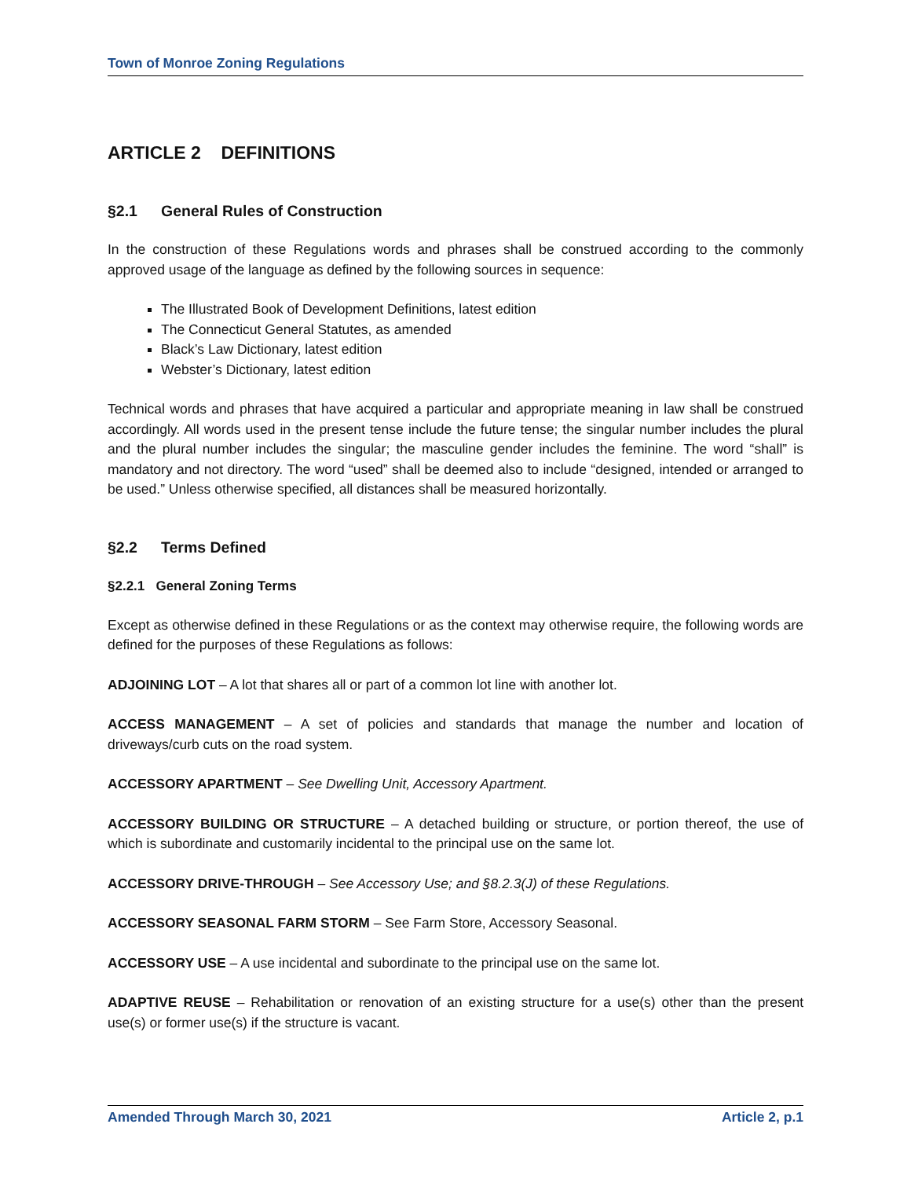Town of Monroe Zoning Regulations
ARTICLE 2 DEFINITIONS
§2.1 General Rules of Construction
In the construction of these Regulations words and phrases shall be construed according to the commonly approved usage of the language as defined by the following sources in sequence:
The Illustrated Book of Development Definitions, latest edition
The Connecticut General Statutes, as amended
Black’s Law Dictionary, latest edition
Webster’s Dictionary, latest edition
Technical words and phrases that have acquired a particular and appropriate meaning in law shall be construed accordingly. All words used in the present tense include the future tense; the singular number includes the plural and the plural number includes the singular; the masculine gender includes the feminine. The word “shall” is mandatory and not directory. The word “used” shall be deemed also to include “designed, intended or arranged to be used.” Unless otherwise specified, all distances shall be measured horizontally.
§2.2 Terms Defined
§2.2.1 General Zoning Terms
Except as otherwise defined in these Regulations or as the context may otherwise require, the following words are defined for the purposes of these Regulations as follows:
ADJOINING LOT – A lot that shares all or part of a common lot line with another lot.
ACCESS MANAGEMENT – A set of policies and standards that manage the number and location of driveways/curb cuts on the road system.
ACCESSORY APARTMENT – See Dwelling Unit, Accessory Apartment.
ACCESSORY BUILDING OR STRUCTURE – A detached building or structure, or portion thereof, the use of which is subordinate and customarily incidental to the principal use on the same lot.
ACCESSORY DRIVE-THROUGH – See Accessory Use; and §8.2.3(J) of these Regulations.
ACCESSORY SEASONAL FARM STORM – See Farm Store, Accessory Seasonal.
ACCESSORY USE – A use incidental and subordinate to the principal use on the same lot.
ADAPTIVE REUSE – Rehabilitation or renovation of an existing structure for a use(s) other than the present use(s) or former use(s) if the structure is vacant.
Amended Through March 30, 2021 Article 2, p.1